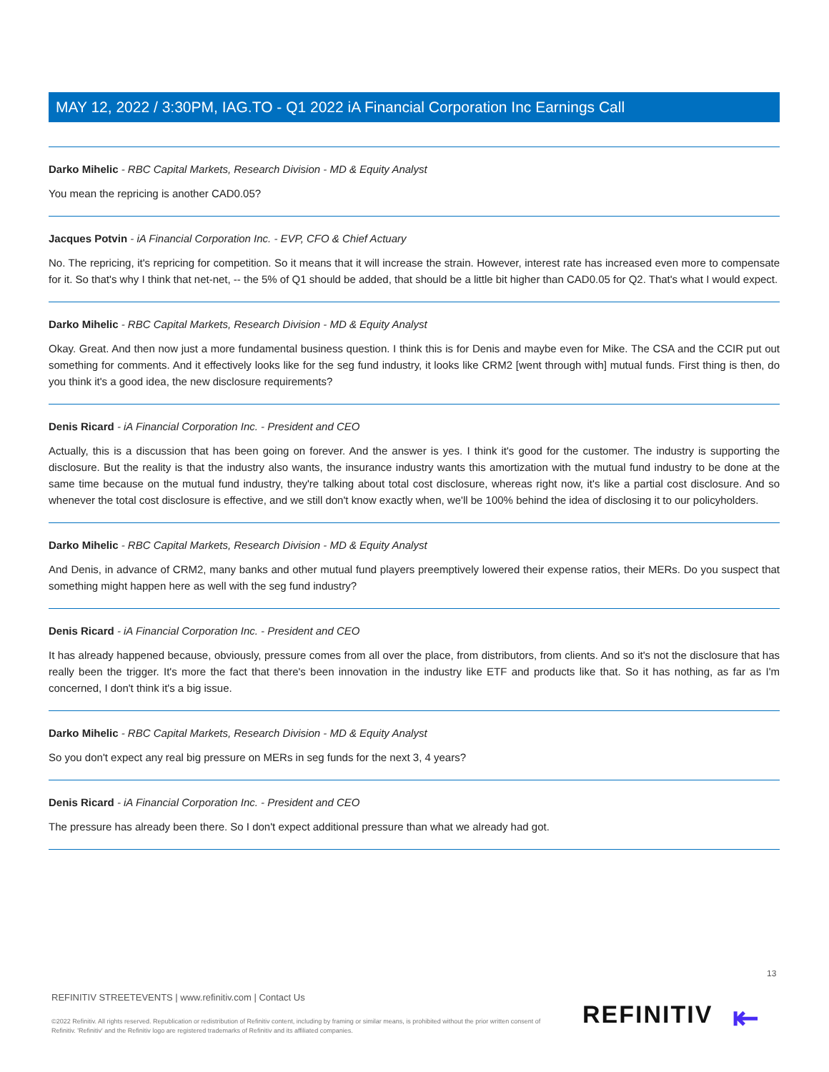MAY 12, 2022 / 3:30PM, IAG.TO - Q1 2022 iA Financial Corporation Inc Earnings Call
Darko Mihelic - RBC Capital Markets, Research Division - MD & Equity Analyst
You mean the repricing is another CAD0.05?
Jacques Potvin - iA Financial Corporation Inc. - EVP, CFO & Chief Actuary
No. The repricing, it's repricing for competition. So it means that it will increase the strain. However, interest rate has increased even more to compensate for it. So that's why I think that net-net, -- the 5% of Q1 should be added, that should be a little bit higher than CAD0.05 for Q2. That's what I would expect.
Darko Mihelic - RBC Capital Markets, Research Division - MD & Equity Analyst
Okay. Great. And then now just a more fundamental business question. I think this is for Denis and maybe even for Mike. The CSA and the CCIR put out something for comments. And it effectively looks like for the seg fund industry, it looks like CRM2 [went through with] mutual funds. First thing is then, do you think it's a good idea, the new disclosure requirements?
Denis Ricard - iA Financial Corporation Inc. - President and CEO
Actually, this is a discussion that has been going on forever. And the answer is yes. I think it's good for the customer. The industry is supporting the disclosure. But the reality is that the industry also wants, the insurance industry wants this amortization with the mutual fund industry to be done at the same time because on the mutual fund industry, they're talking about total cost disclosure, whereas right now, it's like a partial cost disclosure. And so whenever the total cost disclosure is effective, and we still don't know exactly when, we'll be 100% behind the idea of disclosing it to our policyholders.
Darko Mihelic - RBC Capital Markets, Research Division - MD & Equity Analyst
And Denis, in advance of CRM2, many banks and other mutual fund players preemptively lowered their expense ratios, their MERs. Do you suspect that something might happen here as well with the seg fund industry?
Denis Ricard - iA Financial Corporation Inc. - President and CEO
It has already happened because, obviously, pressure comes from all over the place, from distributors, from clients. And so it's not the disclosure that has really been the trigger. It's more the fact that there's been innovation in the industry like ETF and products like that. So it has nothing, as far as I'm concerned, I don't think it's a big issue.
Darko Mihelic - RBC Capital Markets, Research Division - MD & Equity Analyst
So you don't expect any real big pressure on MERs in seg funds for the next 3, 4 years?
Denis Ricard - iA Financial Corporation Inc. - President and CEO
The pressure has already been there. So I don't expect additional pressure than what we already had got.
13
REFINITIV STREETEVENTS | www.refinitiv.com | Contact Us
©2022 Refinitiv. All rights reserved. Republication or redistribution of Refinitiv content, including by framing or similar means, is prohibited without the prior written consent of Refinitiv. 'Refinitiv' and the Refinitiv logo are registered trademarks of Refinitiv and its affiliated companies.
REFINITIV ⇤